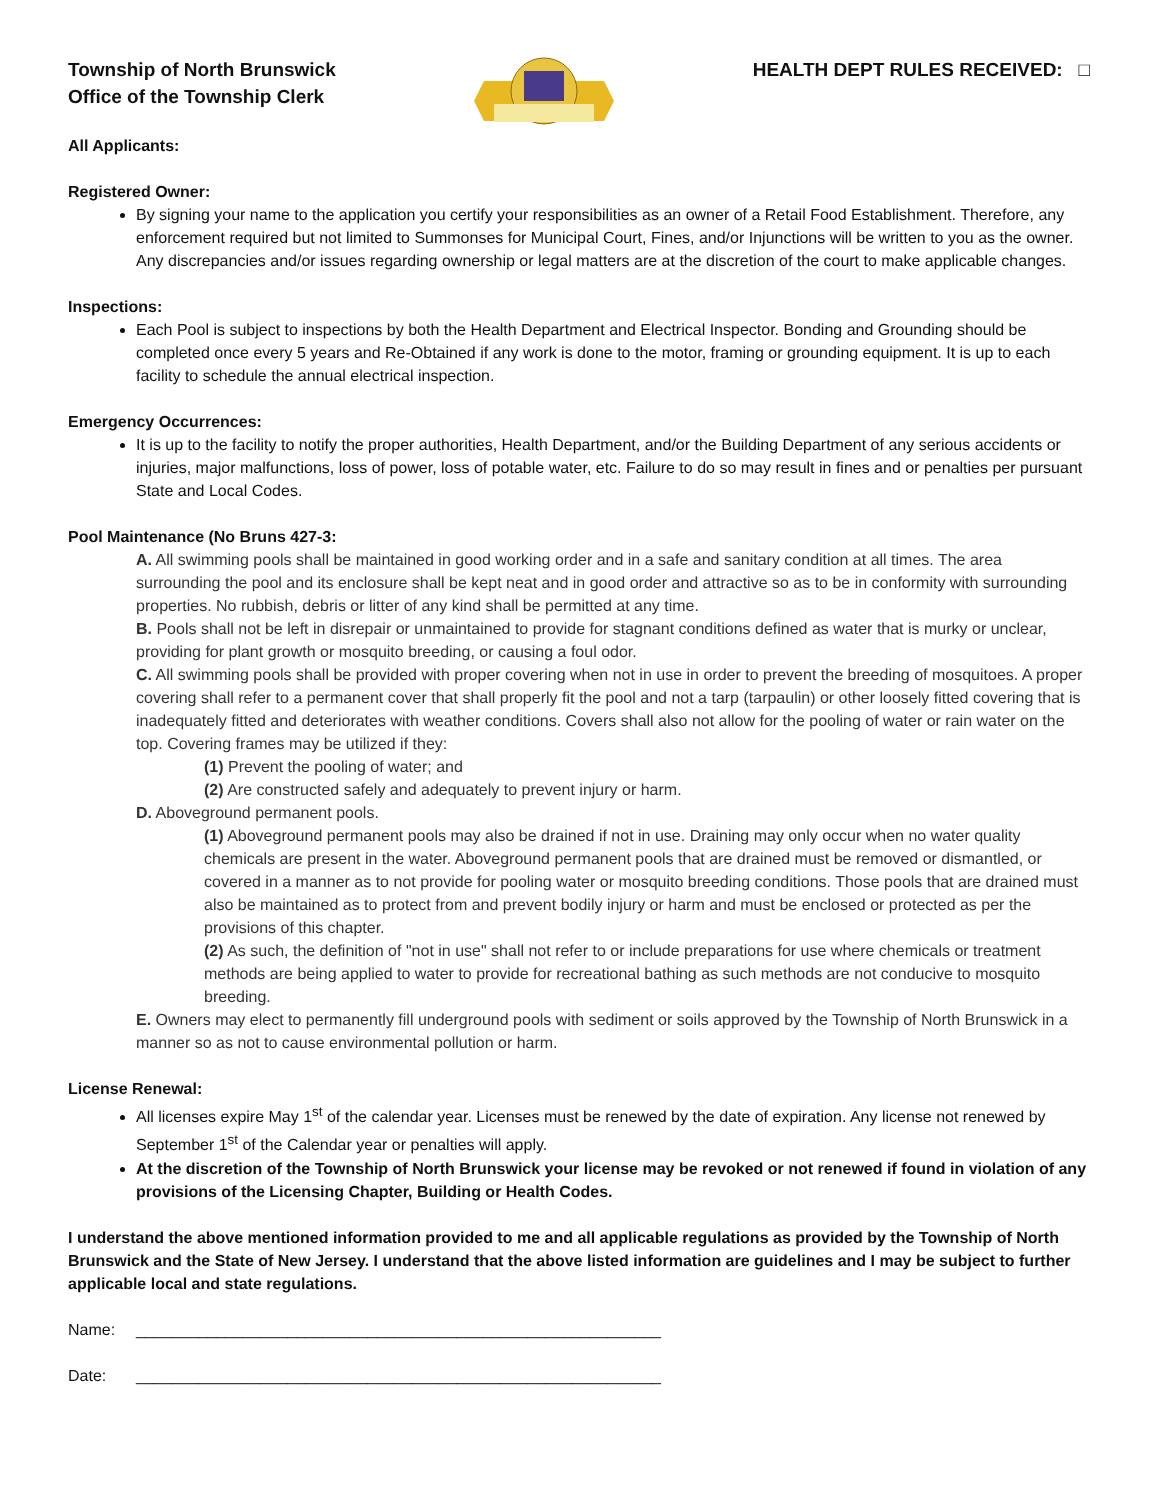Township of North Brunswick
Office of the Township Clerk
HEALTH DEPT RULES RECEIVED: □
All Applicants:
Registered Owner:
By signing your name to the application you certify your responsibilities as an owner of a Retail Food Establishment. Therefore, any enforcement required but not limited to Summonses for Municipal Court, Fines, and/or Injunctions will be written to you as the owner. Any discrepancies and/or issues regarding ownership or legal matters are at the discretion of the court to make applicable changes.
Inspections:
Each Pool is subject to inspections by both the Health Department and Electrical Inspector. Bonding and Grounding should be completed once every 5 years and Re-Obtained if any work is done to the motor, framing or grounding equipment. It is up to each facility to schedule the annual electrical inspection.
Emergency Occurrences:
It is up to the facility to notify the proper authorities, Health Department, and/or the Building Department of any serious accidents or injuries, major malfunctions, loss of power, loss of potable water, etc. Failure to do so may result in fines and or penalties per pursuant State and Local Codes.
Pool Maintenance (No Bruns 427-3:
A. All swimming pools shall be maintained in good working order and in a safe and sanitary condition at all times. The area surrounding the pool and its enclosure shall be kept neat and in good order and attractive so as to be in conformity with surrounding properties. No rubbish, debris or litter of any kind shall be permitted at any time.
B. Pools shall not be left in disrepair or unmaintained to provide for stagnant conditions defined as water that is murky or unclear, providing for plant growth or mosquito breeding, or causing a foul odor.
C. All swimming pools shall be provided with proper covering when not in use in order to prevent the breeding of mosquitoes. A proper covering shall refer to a permanent cover that shall properly fit the pool and not a tarp (tarpaulin) or other loosely fitted covering that is inadequately fitted and deteriorates with weather conditions. Covers shall also not allow for the pooling of water or rain water on the top. Covering frames may be utilized if they:
(1) Prevent the pooling of water; and
(2) Are constructed safely and adequately to prevent injury or harm.
D. Aboveground permanent pools.
(1) Aboveground permanent pools may also be drained if not in use. Draining may only occur when no water quality chemicals are present in the water. Aboveground permanent pools that are drained must be removed or dismantled, or covered in a manner as to not provide for pooling water or mosquito breeding conditions. Those pools that are drained must also be maintained as to protect from and prevent bodily injury or harm and must be enclosed or protected as per the provisions of this chapter.
(2) As such, the definition of "not in use" shall not refer to or include preparations for use where chemicals or treatment methods are being applied to water to provide for recreational bathing as such methods are not conducive to mosquito breeding.
E. Owners may elect to permanently fill underground pools with sediment or soils approved by the Township of North Brunswick in a manner so as not to cause environmental pollution or harm.
License Renewal:
All licenses expire May 1<sup>st</sup> of the calendar year. Licenses must be renewed by the date of expiration. Any license not renewed by September 1<sup>st</sup> of the Calendar year or penalties will apply.
At the discretion of the Township of North Brunswick your license may be revoked or not renewed if found in violation of any provisions of the Licensing Chapter, Building or Health Codes.
I understand the above mentioned information provided to me and all applicable regulations as provided by the Township of North Brunswick and the State of New Jersey. I understand that the above listed information are guidelines and I may be subject to further applicable local and state regulations.
Name: ___________________________________________________________
Date: ___________________________________________________________